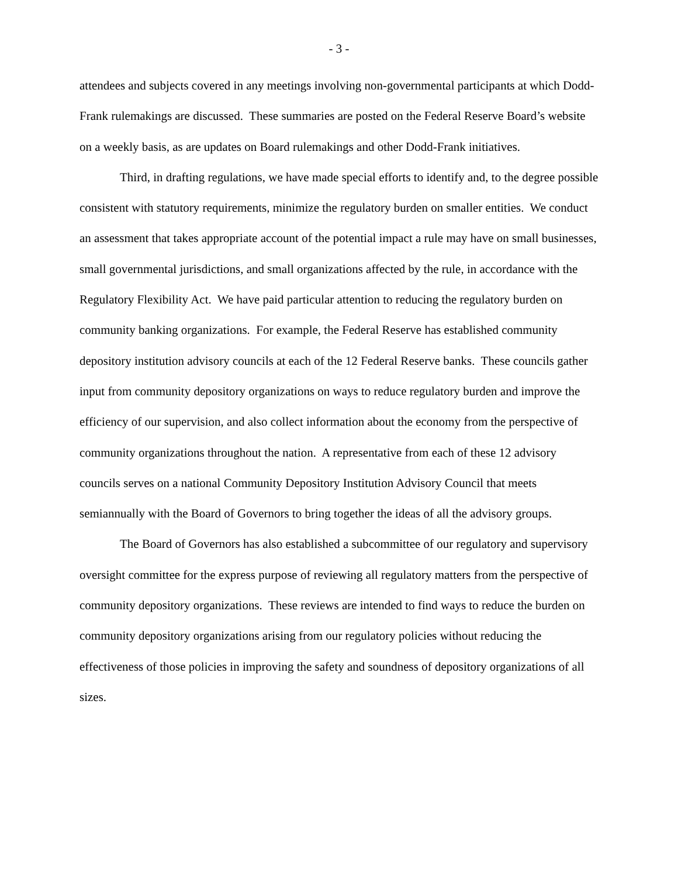- 3 -
attendees and subjects covered in any meetings involving non-governmental participants at which Dodd-Frank rulemakings are discussed. These summaries are posted on the Federal Reserve Board’s website on a weekly basis, as are updates on Board rulemakings and other Dodd-Frank initiatives.
Third, in drafting regulations, we have made special efforts to identify and, to the degree possible consistent with statutory requirements, minimize the regulatory burden on smaller entities. We conduct an assessment that takes appropriate account of the potential impact a rule may have on small businesses, small governmental jurisdictions, and small organizations affected by the rule, in accordance with the Regulatory Flexibility Act. We have paid particular attention to reducing the regulatory burden on community banking organizations. For example, the Federal Reserve has established community depository institution advisory councils at each of the 12 Federal Reserve banks. These councils gather input from community depository organizations on ways to reduce regulatory burden and improve the efficiency of our supervision, and also collect information about the economy from the perspective of community organizations throughout the nation. A representative from each of these 12 advisory councils serves on a national Community Depository Institution Advisory Council that meets semiannually with the Board of Governors to bring together the ideas of all the advisory groups.
The Board of Governors has also established a subcommittee of our regulatory and supervisory oversight committee for the express purpose of reviewing all regulatory matters from the perspective of community depository organizations. These reviews are intended to find ways to reduce the burden on community depository organizations arising from our regulatory policies without reducing the effectiveness of those policies in improving the safety and soundness of depository organizations of all sizes.